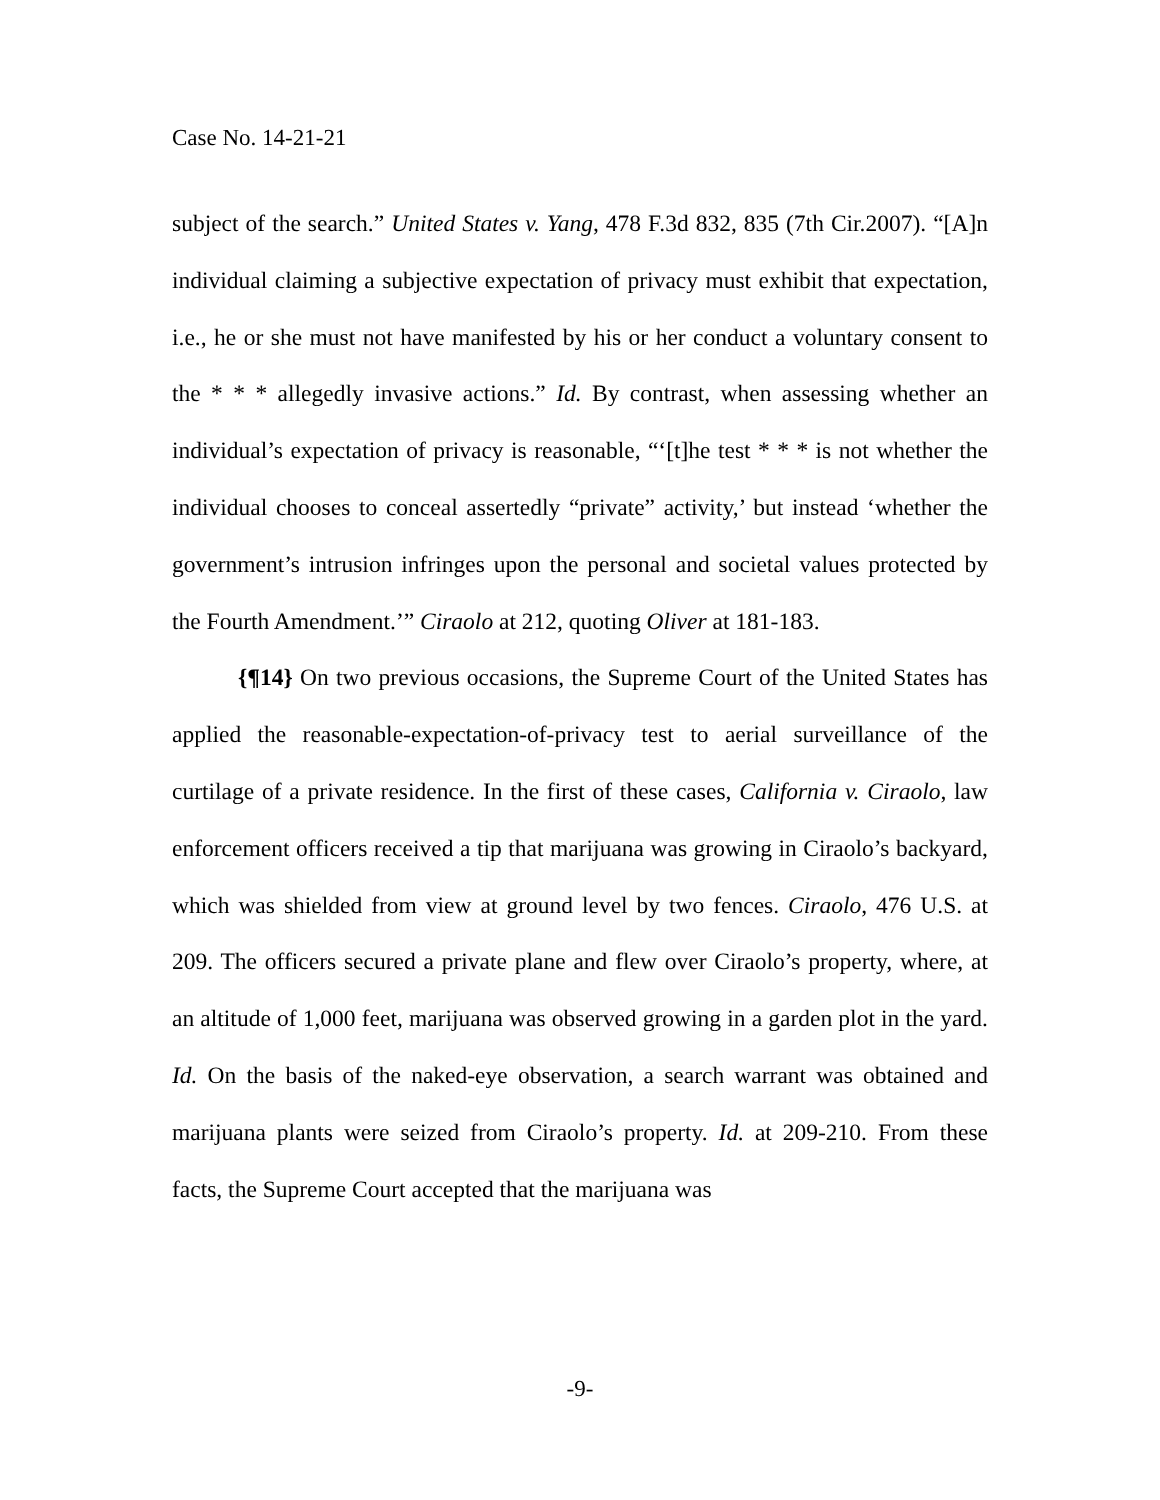Case No. 14-21-21
subject of the search.” United States v. Yang, 478 F.3d 832, 835 (7th Cir.2007). “[A]n individual claiming a subjective expectation of privacy must exhibit that expectation, i.e., he or she must not have manifested by his or her conduct a voluntary consent to the * * * allegedly invasive actions.” Id. By contrast, when assessing whether an individual’s expectation of privacy is reasonable, “‘[t]he test * * * is not whether the individual chooses to conceal assertedly “private” activity,’ but instead ‘whether the government’s intrusion infringes upon the personal and societal values protected by the Fourth Amendment.’” Ciraolo at 212, quoting Oliver at 181-183.
{¶14} On two previous occasions, the Supreme Court of the United States has applied the reasonable-expectation-of-privacy test to aerial surveillance of the curtilage of a private residence. In the first of these cases, California v. Ciraolo, law enforcement officers received a tip that marijuana was growing in Ciraolo’s backyard, which was shielded from view at ground level by two fences. Ciraolo, 476 U.S. at 209. The officers secured a private plane and flew over Ciraolo’s property, where, at an altitude of 1,000 feet, marijuana was observed growing in a garden plot in the yard. Id. On the basis of the naked-eye observation, a search warrant was obtained and marijuana plants were seized from Ciraolo’s property. Id. at 209-210. From these facts, the Supreme Court accepted that the marijuana was
-9-